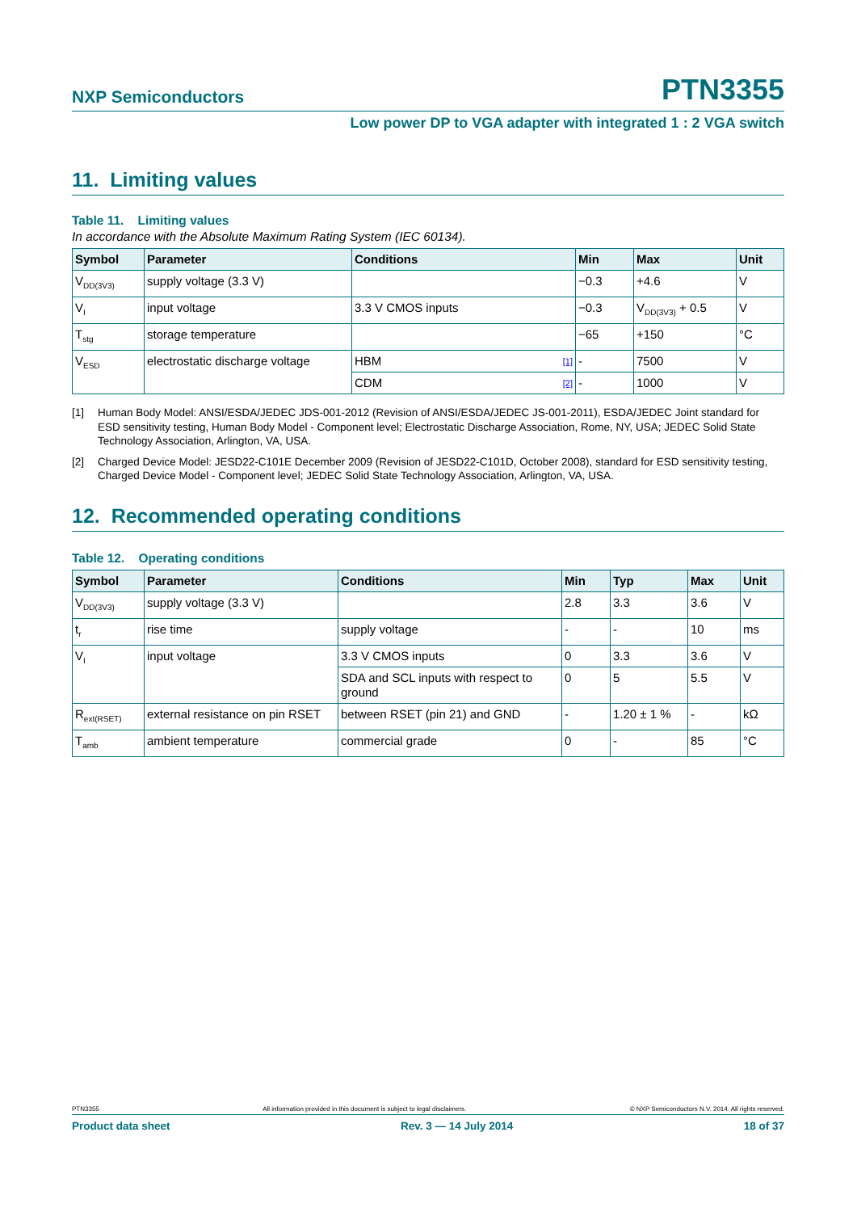NXP Semiconductors PTN3355
Low power DP to VGA adapter with integrated 1 : 2 VGA switch
11. Limiting values
Table 11. Limiting values
In accordance with the Absolute Maximum Rating System (IEC 60134).
| Symbol | Parameter | Conditions | Min | Max | Unit |
| --- | --- | --- | --- | --- | --- |
| V<sub>DD(3V3)</sub> | supply voltage (3.3 V) | | −0.3 | +4.6 | V |
| V<sub>I</sub> | input voltage | 3.3 V CMOS inputs | −0.3 | V<sub>DD(3V3)</sub> + 0.5 | V |
| T<sub>stg</sub> | storage temperature | | −65 | +150 | °C |
| V<sub>ESD</sub> | electrostatic discharge voltage | HBM [1] | - | 7500 | V |
| | | CDM [2] | - | 1000 | V |
[1] Human Body Model: ANSI/ESDA/JEDEC JDS-001-2012 (Revision of ANSI/ESDA/JEDEC JS-001-2011), ESDA/JEDEC Joint standard for ESD sensitivity testing, Human Body Model - Component level; Electrostatic Discharge Association, Rome, NY, USA; JEDEC Solid State Technology Association, Arlington, VA, USA.
[2] Charged Device Model: JESD22-C101E December 2009 (Revision of JESD22-C101D, October 2008), standard for ESD sensitivity testing, Charged Device Model - Component level; JEDEC Solid State Technology Association, Arlington, VA, USA.
12. Recommended operating conditions
Table 12. Operating conditions
| Symbol | Parameter | Conditions | Min | Typ | Max | Unit |
| --- | --- | --- | --- | --- | --- | --- |
| V<sub>DD(3V3)</sub> | supply voltage (3.3 V) | | 2.8 | 3.3 | 3.6 | V |
| t<sub>r</sub> | rise time | supply voltage | - | - | 10 | ms |
| V<sub>I</sub> | input voltage | 3.3 V CMOS inputs | 0 | 3.3 | 3.6 | V |
| | | SDA and SCL inputs with respect to ground | 0 | 5 | 5.5 | V |
| R<sub>ext(RSET)</sub> | external resistance on pin RSET | between RSET (pin 21) and GND | - | 1.20 ± 1 % | - | kΩ |
| T<sub>amb</sub> | ambient temperature | commercial grade | 0 | - | 85 | °C |
PTN3355 All information provided in this document is subject to legal disclaimers. © NXP Semiconductors N.V. 2014. All rights reserved.
Product data sheet Rev. 3 — 14 July 2014 18 of 37